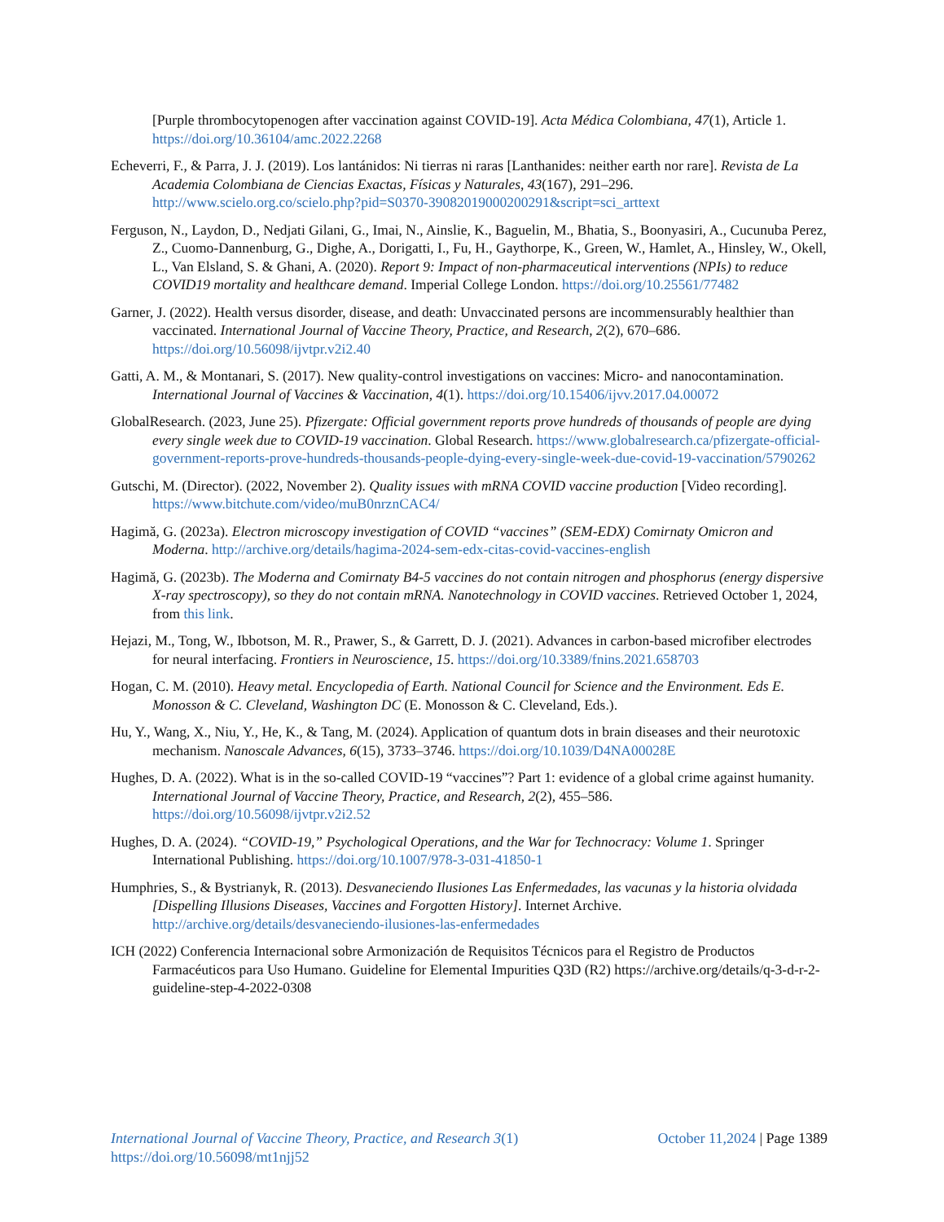[Purple thrombocytopenogen after vaccination against COVID-19]. Acta Médica Colombiana, 47(1), Article 1. https://doi.org/10.36104/amc.2022.2268
Echeverri, F., & Parra, J. J. (2019). Los lantánidos: Ni tierras ni raras [Lanthanides: neither earth nor rare]. Revista de La Academia Colombiana de Ciencias Exactas, Físicas y Naturales, 43(167), 291–296. http://www.scielo.org.co/scielo.php?pid=S0370-39082019000200291&script=sci_arttext
Ferguson, N., Laydon, D., Nedjati Gilani, G., Imai, N., Ainslie, K., Baguelin, M., Bhatia, S., Boonyasiri, A., Cucunuba Perez, Z., Cuomo-Dannenburg, G., Dighe, A., Dorigatti, I., Fu, H., Gaythorpe, K., Green, W., Hamlet, A., Hinsley, W., Okell, L., Van Elsland, S. & Ghani, A. (2020). Report 9: Impact of non-pharmaceutical interventions (NPIs) to reduce COVID19 mortality and healthcare demand. Imperial College London. https://doi.org/10.25561/77482
Garner, J. (2022). Health versus disorder, disease, and death: Unvaccinated persons are incommensurably healthier than vaccinated. International Journal of Vaccine Theory, Practice, and Research, 2(2), 670–686. https://doi.org/10.56098/ijvtpr.v2i2.40
Gatti, A. M., & Montanari, S. (2017). New quality-control investigations on vaccines: Micro- and nanocontamination. International Journal of Vaccines & Vaccination, 4(1). https://doi.org/10.15406/ijvv.2017.04.00072
GlobalResearch. (2023, June 25). Pfizergate: Official government reports prove hundreds of thousands of people are dying every single week due to COVID-19 vaccination. Global Research. https://www.globalresearch.ca/pfizergate-official-government-reports-prove-hundreds-thousands-people-dying-every-single-week-due-covid-19-vaccination/5790262
Gutschi, M. (Director). (2022, November 2). Quality issues with mRNA COVID vaccine production [Video recording]. https://www.bitchute.com/video/muB0nrznCAC4/
Hagimă, G. (2023a). Electron microscopy investigation of COVID “vaccines” (SEM-EDX) Comirnaty Omicron and Moderna. http://archive.org/details/hagima-2024-sem-edx-citas-covid-vaccines-english
Hagimă, G. (2023b). The Moderna and Comirnaty B4-5 vaccines do not contain nitrogen and phosphorus (energy dispersive X-ray spectroscopy), so they do not contain mRNA. Nanotechnology in COVID vaccines. Retrieved October 1, 2024, from this link.
Hejazi, M., Tong, W., Ibbotson, M. R., Prawer, S., & Garrett, D. J. (2021). Advances in carbon-based microfiber electrodes for neural interfacing. Frontiers in Neuroscience, 15. https://doi.org/10.3389/fnins.2021.658703
Hogan, C. M. (2010). Heavy metal. Encyclopedia of Earth. National Council for Science and the Environment. Eds E. Monosson & C. Cleveland, Washington DC (E. Monosson & C. Cleveland, Eds.).
Hu, Y., Wang, X., Niu, Y., He, K., & Tang, M. (2024). Application of quantum dots in brain diseases and their neurotoxic mechanism. Nanoscale Advances, 6(15), 3733–3746. https://doi.org/10.1039/D4NA00028E
Hughes, D. A. (2022). What is in the so-called COVID-19 “vaccines”? Part 1: evidence of a global crime against humanity. International Journal of Vaccine Theory, Practice, and Research, 2(2), 455–586. https://doi.org/10.56098/ijvtpr.v2i2.52
Hughes, D. A. (2024). “COVID-19,” Psychological Operations, and the War for Technocracy: Volume 1. Springer International Publishing. https://doi.org/10.1007/978-3-031-41850-1
Humphries, S., & Bystrianyk, R. (2013). Desvaneciendo Ilusiones Las Enfermedades, las vacunas y la historia olvidada [Dispelling Illusions Diseases, Vaccines and Forgotten History]. Internet Archive. http://archive.org/details/desvaneciendo-ilusiones-las-enfermedades
ICH (2022) Conferencia Internacional sobre Armonización de Requisitos Técnicos para el Registro de Productos Farmacéuticos para Uso Humano. Guideline for Elemental Impurities Q3D (R2) https://archive.org/details/q-3-d-r-2-guideline-step-4-2022-0308
October 11,2024 | Page 1389 International Journal of Vaccine Theory, Practice, and Research 3(1)
https://doi.org/10.56098/mt1njj52